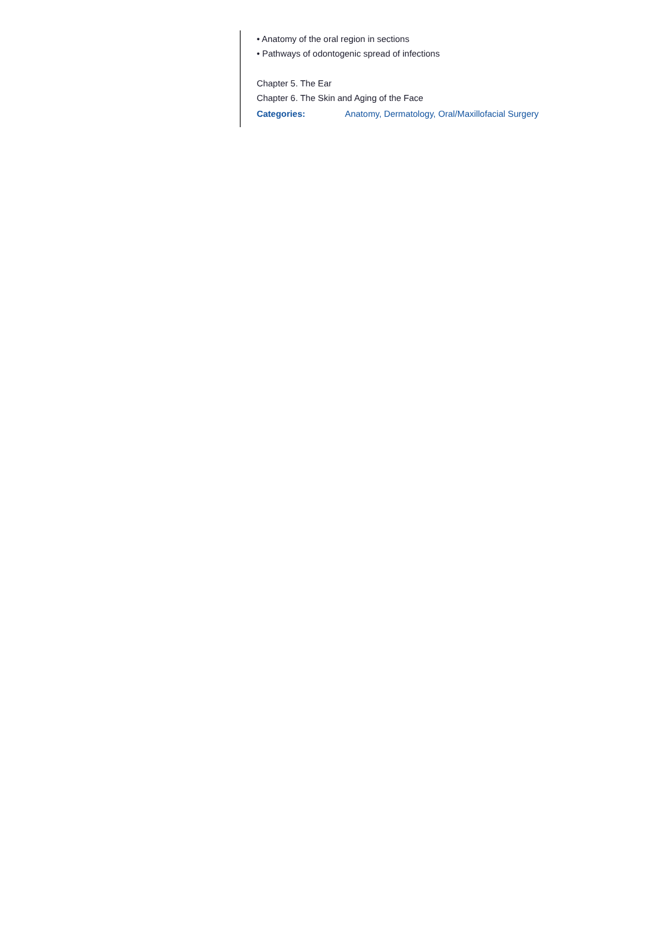• Anatomy of the oral region in sections
• Pathways of odontogenic spread of infections
Chapter 5. The Ear
Chapter 6. The Skin and Aging of the Face
Categories: Anatomy, Dermatology, Oral/Maxillofacial Surgery